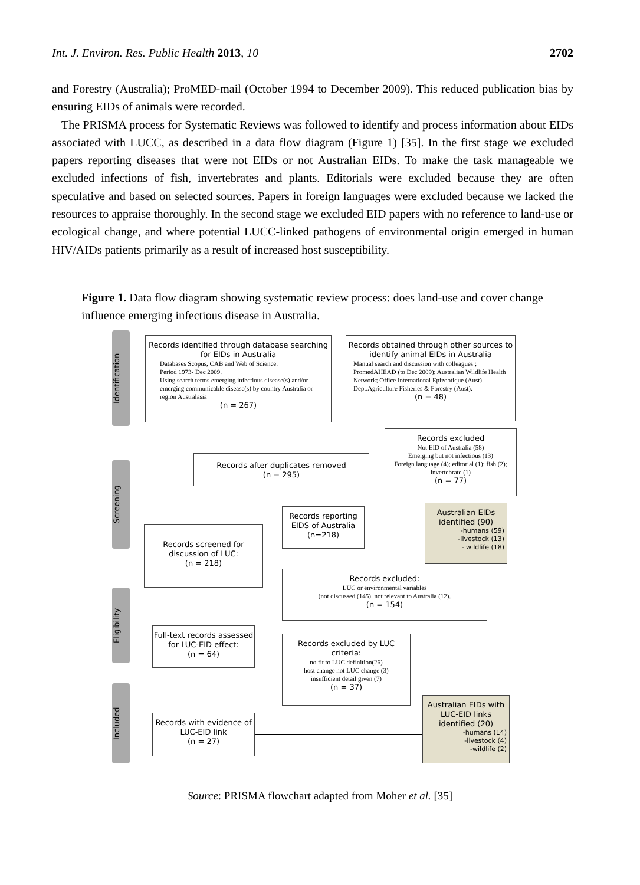Int. J. Environ. Res. Public Health 2013, 10 2702
and Forestry (Australia); ProMED-mail (October 1994 to December 2009). This reduced publication bias by ensuring EIDs of animals were recorded.
The PRISMA process for Systematic Reviews was followed to identify and process information about EIDs associated with LUCC, as described in a data flow diagram (Figure 1) [35]. In the first stage we excluded papers reporting diseases that were not EIDs or not Australian EIDs. To make the task manageable we excluded infections of fish, invertebrates and plants. Editorials were excluded because they are often speculative and based on selected sources. Papers in foreign languages were excluded because we lacked the resources to appraise thoroughly. In the second stage we excluded EID papers with no reference to land-use or ecological change, and where potential LUCC-linked pathogens of environmental origin emerged in human HIV/AIDs patients primarily as a result of increased host susceptibility.
Figure 1. Data flow diagram showing systematic review process: does land-use and cover change influence emerging infectious disease in Australia.
Identification
Screening
Eligibility
Included
Records identified through database searching for EIDs in Australia
Databases Scopus, CAB and Web of Science.
Period 1973- Dec 2009.
Using search terms emerging infectious disease(s) and/or emerging communicable disease(s) by country Australia or region Australasia
(n = 267)
Records obtained through other sources to identify animal EIDs in Australia
Manual search and discussion with colleagues ; PromedAHEAD (to Dec 2009); Australian Wildlife Health Network; Office International Epizootique (Aust) Dept.Agriculture Fisheries & Forestry (Aust).
(n = 48)
Records excluded
Not EID of Australia (58)
Emerging but not infectious (13)
Foreign language (4); editorial (1); fish (2); invertebrate (1)
(n = 77)
Records after duplicates removed
(n = 295)
Records reporting EIDS of Australia
(n=218)
Australian EIDs identified (90)
-humans (59)
-livestock (13)
- wildlife (18)
Records screened for discussion of LUC:
(n = 218)
Records excluded:
LUC or environmental variables
(not discussed (145), not relevant to Australia (12).
(n = 154)
Full-text records assessed for LUC-EID effect:
(n = 64)
Records excluded by LUC criteria:
no fit to LUC definition(26)
host change not LUC change (3)
insufficient detail given (7)
(n = 37)
Australian EIDs with LUC-EID links identified (20)
-humans (14)
-livestock (4)
-wildlife (2)
Records with evidence of LUC-EID link
(n = 27)
Source: PRISMA flowchart adapted from Moher et al. [35]